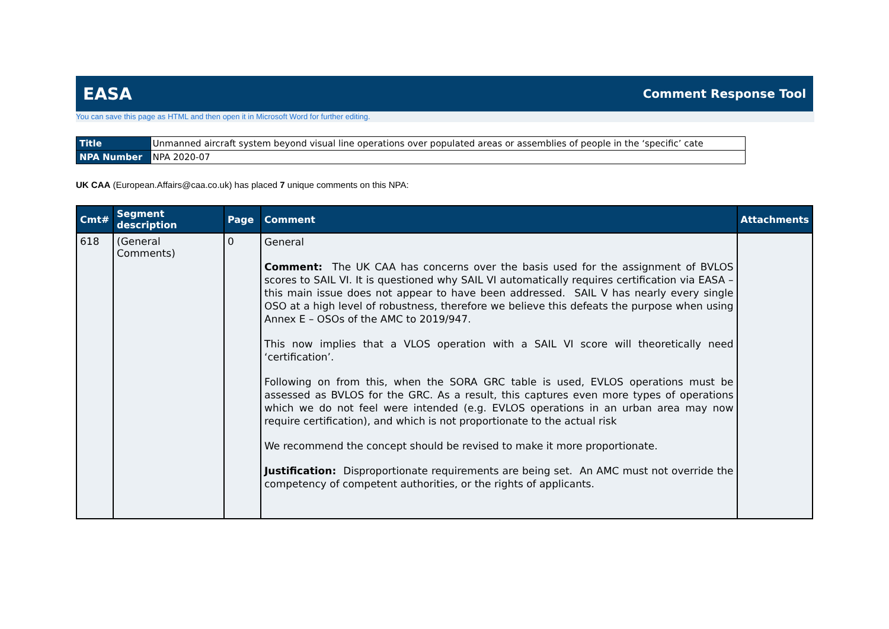EASA Comment Response Tool
You can save this page as HTML and then open it in Microsoft Word for further editing.
| Title | Unmanned aircraft system beyond visual line operations over populated areas or assemblies of people in the ‘specific’ cate |
| NPA Number | NPA 2020-07 |
UK CAA (European.Affairs@caa.co.uk) has placed 7 unique comments on this NPA:
| Cmt# | Segment description | Page | Comment | Attachments |
| --- | --- | --- | --- | --- |
| 618 | (General Comments) | 0 | General Comment: The UK CAA has concerns over the basis used for the assignment of BVLOS scores to SAIL VI. It is questioned why SAIL VI automatically requires certification via EASA – this main issue does not appear to have been addressed. SAIL V has nearly every single OSO at a high level of robustness, therefore we believe this defeats the purpose when using Annex E – OSOs of the AMC to 2019/947. This now implies that a VLOS operation with a SAIL VI score will theoretically need ‘certification’. Following on from this, when the SORA GRC table is used, EVLOS operations must be assessed as BVLOS for the GRC. As a result, this captures even more types of operations which we do not feel were intended (e.g. EVLOS operations in an urban area may now require certification), and which is not proportionate to the actual risk We recommend the concept should be revised to make it more proportionate. Justification: Disproportionate requirements are being set. An AMC must not override the competency of competent authorities, or the rights of applicants. | |